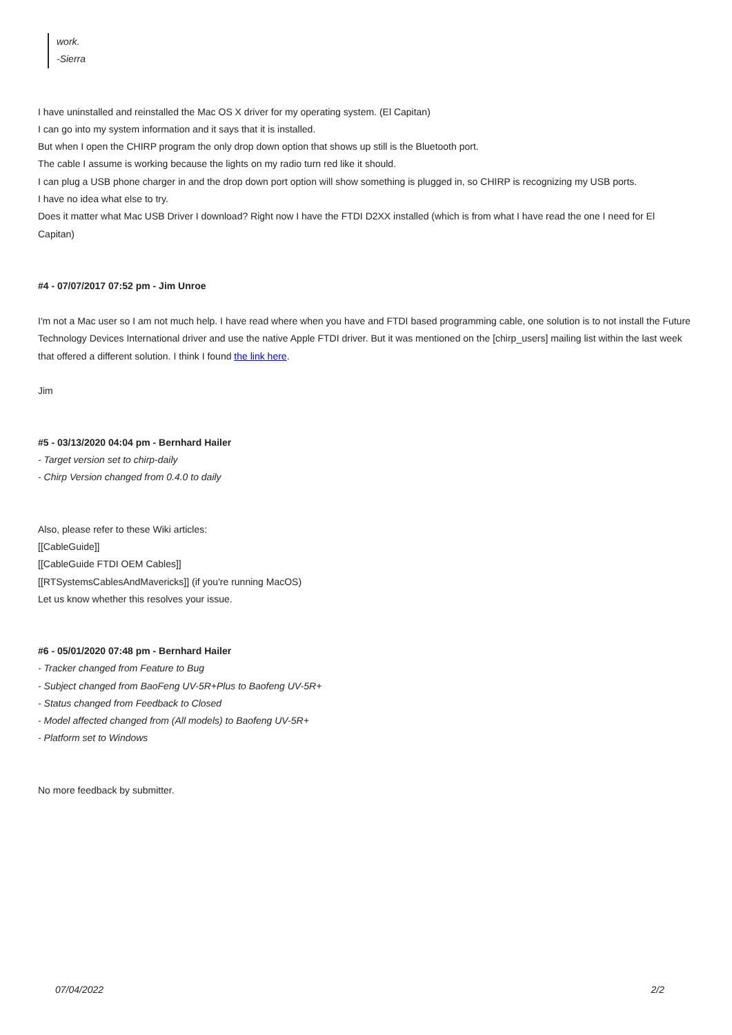work.
-Sierra
I have uninstalled and reinstalled the Mac OS X driver for my operating system. (El Capitan)
I can go into my system information and it says that it is installed.
But when I open the CHIRP program the only drop down option that shows up still is the Bluetooth port.
The cable I assume is working because the lights on my radio turn red like it should.
I can plug a USB phone charger in and the drop down port option will show something is plugged in, so CHIRP is recognizing my USB ports.
I have no idea what else to try.
Does it matter what Mac USB Driver I download? Right now I have the FTDI D2XX installed (which is from what I have read the one I need for El Capitan)
#4 - 07/07/2017 07:52 pm - Jim Unroe
I'm not a Mac user so I am not much help. I have read where when you have and FTDI based programming cable, one solution is to not install the Future Technology Devices International driver and use the native Apple FTDI driver. But it was mentioned on the [chirp_users] mailing list within the last week that offered a different solution. I think I found the link here.
Jim
#5 - 03/13/2020 04:04 pm - Bernhard Hailer
- Target version set to chirp-daily
- Chirp Version changed from 0.4.0 to daily
Also, please refer to these Wiki articles:
[[CableGuide]]
[[CableGuide FTDI OEM Cables]]
[[RTSystemsCablesAndMavericks]] (if you're running MacOS)
Let us know whether this resolves your issue.
#6 - 05/01/2020 07:48 pm - Bernhard Hailer
- Tracker changed from Feature to Bug
- Subject changed from BaoFeng UV-5R+Plus to Baofeng UV-5R+
- Status changed from Feedback to Closed
- Model affected changed from (All models) to Baofeng UV-5R+
- Platform set to Windows
No more feedback by submitter.
07/04/2022 2/2